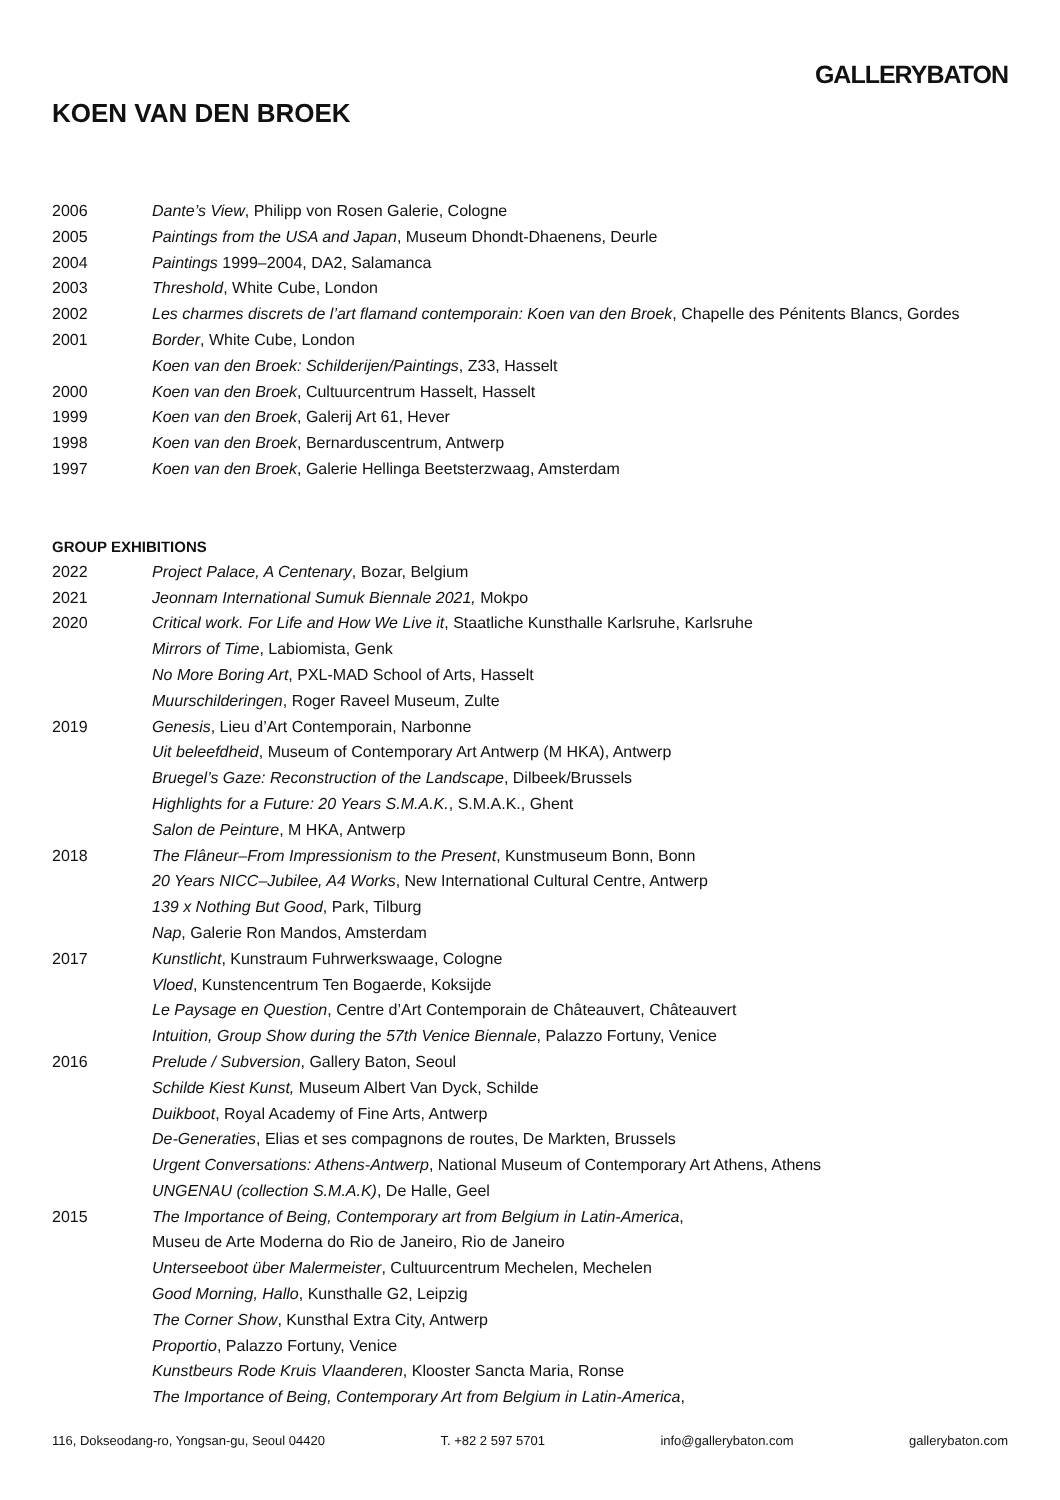GALLERYBATON
KOEN VAN DEN BROEK
2006 Dante’s View, Philipp von Rosen Galerie, Cologne
2005 Paintings from the USA and Japan, Museum Dhondt-Dhaenens, Deurle
2004 Paintings 1999–2004, DA2, Salamanca
2003 Threshold, White Cube, London
2002 Les charmes discrets de l’art flamand contemporain: Koen van den Broek, Chapelle des Pénitents Blancs, Gordes
2001 Border, White Cube, London
Koen van den Broek: Schilderijen/Paintings, Z33, Hasselt
2000 Koen van den Broek, Cultuurcentrum Hasselt, Hasselt
1999 Koen van den Broek, Galerij Art 61, Hever
1998 Koen van den Broek, Bernarduscentrum, Antwerp
1997 Koen van den Broek, Galerie Hellinga Beetsterzwaag, Amsterdam
GROUP EXHIBITIONS
2022 Project Palace, A Centenary, Bozar, Belgium
2021 Jeonnam International Sumuk Biennale 2021, Mokpo
2020 Critical work. For Life and How We Live it, Staatliche Kunsthalle Karlsruhe, Karlsruhe
Mirrors of Time, Labiomista, Genk
No More Boring Art, PXL-MAD School of Arts, Hasselt
Muurschilderingen, Roger Raveel Museum, Zulte
2019 Genesis, Lieu d’Art Contemporain, Narbonne
Uit beleefdheid, Museum of Contemporary Art Antwerp (M HKA), Antwerp
Bruegel’s Gaze: Reconstruction of the Landscape, Dilbeek/Brussels
Highlights for a Future: 20 Years S.M.A.K., S.M.A.K., Ghent
Salon de Peinture, M HKA, Antwerp
2018 The Flâneur–From Impressionism to the Present, Kunstmuseum Bonn, Bonn
20 Years NICC–Jubilee, A4 Works, New International Cultural Centre, Antwerp
139 x Nothing But Good, Park, Tilburg
Nap, Galerie Ron Mandos, Amsterdam
2017 Kunstlicht, Kunstraum Fuhrwerkswaage, Cologne
Vloed, Kunstencentrum Ten Bogaerde, Koksijde
Le Paysage en Question, Centre d’Art Contemporain de Châteauvert, Châteauvert
Intuition, Group Show during the 57th Venice Biennale, Palazzo Fortuny, Venice
2016 Prelude / Subversion, Gallery Baton, Seoul
Schilde Kiest Kunst, Museum Albert Van Dyck, Schilde
Duikboot, Royal Academy of Fine Arts, Antwerp
De-Generaties, Elias et ses compagnons de routes, De Markten, Brussels
Urgent Conversations: Athens-Antwerp, National Museum of Contemporary Art Athens, Athens
UNGENAU (collection S.M.A.K), De Halle, Geel
2015 The Importance of Being, Contemporary art from Belgium in Latin-America,
Museu de Arte Moderna do Rio de Janeiro, Rio de Janeiro
Unterseeboot über Malermeister, Cultuurcentrum Mechelen, Mechelen
Good Morning, Hallo, Kunsthalle G2, Leipzig
The Corner Show, Kunsthal Extra City, Antwerp
Proportio, Palazzo Fortuny, Venice
Kunstbeurs Rode Kruis Vlaanderen, Klooster Sancta Maria, Ronse
The Importance of Being, Contemporary Art from Belgium in Latin-America,
116, Dokseodang-ro, Yongsan-gu, Seoul 04420 T. +82 2 597 5701 info@gallerybaton.com gallerybaton.com